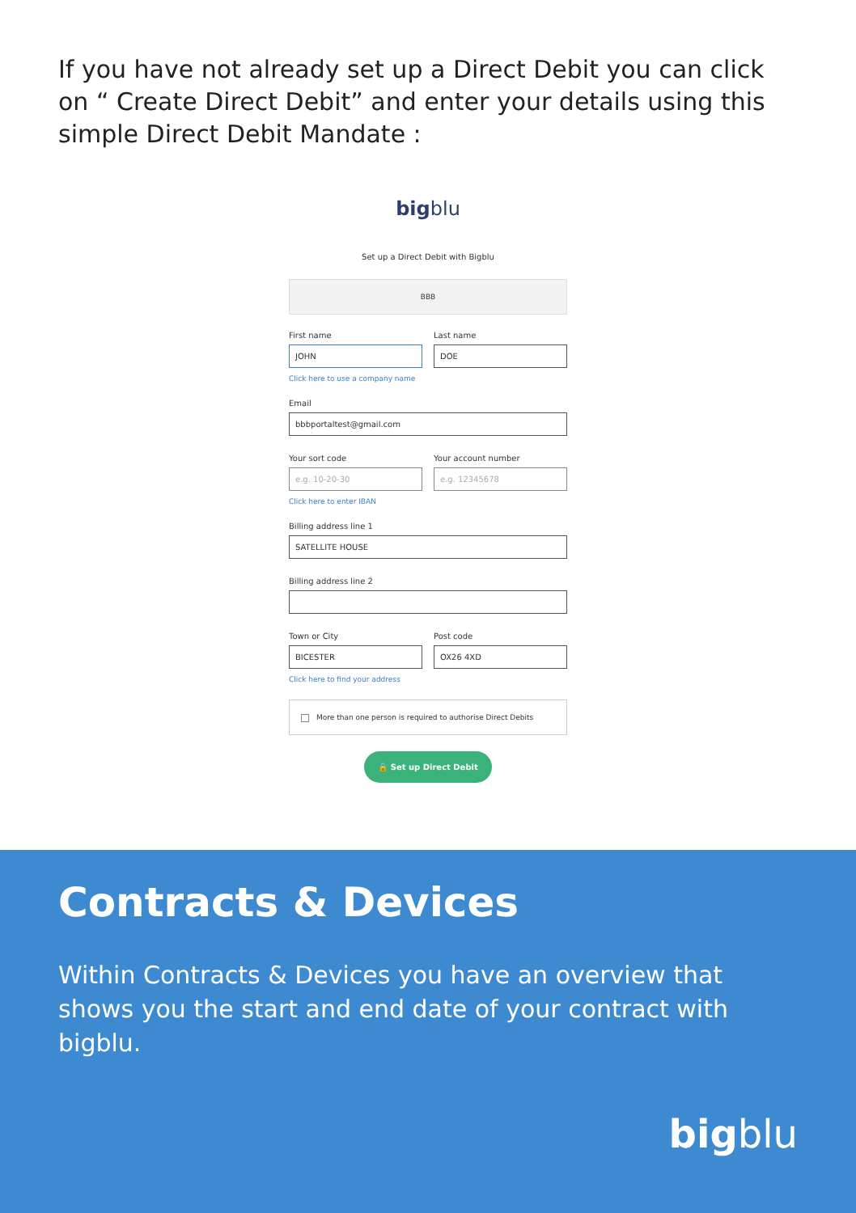If you have not already set up a Direct Debit you can click on “ Create Direct Debit” and enter your details using this simple Direct Debit Mandate :
bigblu
Set up a Direct Debit with Bigblu
BBB
First name
JOHN
Last name
DOE
Click here to use a company name
Email
bbbportaltest@gmail.com
Your sort code
e.g. 10-20-30
Your account number
e.g. 12345678
Click here to enter IBAN
Billing address line 1
SATELLITE HOUSE
Billing address line 2
Town or City
BICESTER
Post code
OX26 4XD
Click here to find your address
More than one person is required to authorise Direct Debits
🔒 Set up Direct Debit
Contracts & Devices
Within Contracts & Devices you have an overview that shows you the start and end date of your contract with bigblu.
bigblu